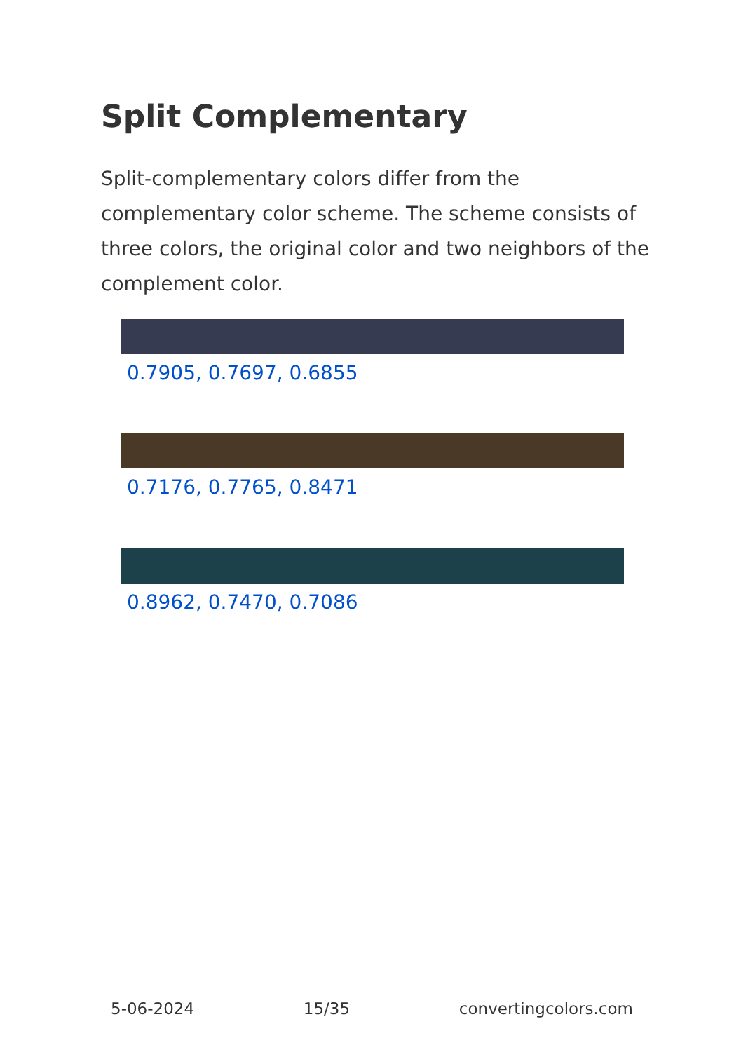Split Complementary
Split-complementary colors differ from the complementary color scheme. The scheme consists of three colors, the original color and two neighbors of the complement color.
0.7905, 0.7697, 0.6855
0.7176, 0.7765, 0.8471
0.8962, 0.7470, 0.7086
5-06-2024 15/35 convertingcolors.com